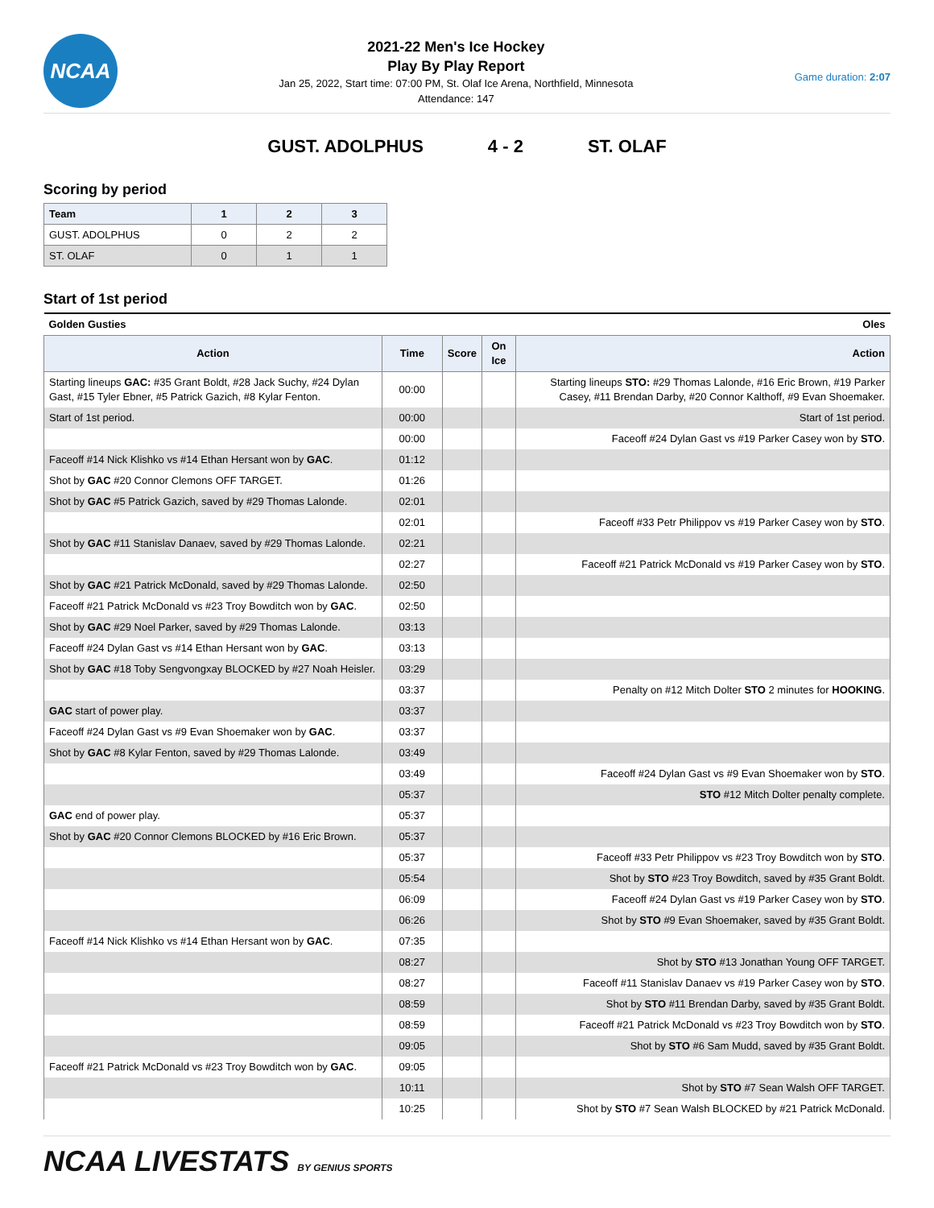NCAA
2021-22 Men's Ice Hockey
Play By Play Report
Jan 25, 2022, Start time: 07:00 PM, St. Olaf Ice Arena, Northfield, Minnesota
Attendance: 147
Game duration: 2:07
GUST. ADOLPHUS 4 - 2 ST. OLAF
Scoring by period
| Team | 1 | 2 | 3 |
| --- | --- | --- | --- |
| GUST. ADOLPHUS | 0 | 2 | 2 |
| ST. OLAF | 0 | 1 | 1 |
Start of 1st period
| Golden Gusties | | Oles | | |
| Action | Time | Score | On Ice | Action |
| Starting lineups GAC: #35 Grant Boldt, #28 Jack Suchy, #24 Dylan Gast, #15 Tyler Ebner, #5 Patrick Gazich, #8 Kylar Fenton. | 00:00 | | | Starting lineups STO: #29 Thomas Lalonde, #16 Eric Brown, #19 Parker Casey, #11 Brendan Darby, #20 Connor Kalthoff, #9 Evan Shoemaker. |
| Start of 1st period. | 00:00 | | | Start of 1st period. |
| | 00:00 | | | Faceoff #24 Dylan Gast vs #19 Parker Casey won by STO . |
| Faceoff #14 Nick Klishko vs #14 Ethan Hersant won by GAC . | 01:12 | | | |
| Shot by GAC #20 Connor Clemons OFF TARGET. | 01:26 | | | |
| Shot by GAC #5 Patrick Gazich, saved by #29 Thomas Lalonde. | 02:01 | | | |
| | 02:01 | | | Faceoff #33 Petr Philippov vs #19 Parker Casey won by STO . |
| Shot by GAC #11 Stanislav Danaev, saved by #29 Thomas Lalonde. | 02:21 | | | |
| | 02:27 | | | Faceoff #21 Patrick McDonald vs #19 Parker Casey won by STO . |
| Shot by GAC #21 Patrick McDonald, saved by #29 Thomas Lalonde. | 02:50 | | | |
| Faceoff #21 Patrick McDonald vs #23 Troy Bowditch won by GAC . | 02:50 | | | |
| Shot by GAC #29 Noel Parker, saved by #29 Thomas Lalonde. | 03:13 | | | |
| Faceoff #24 Dylan Gast vs #14 Ethan Hersant won by GAC . | 03:13 | | | |
| Shot by GAC #18 Toby Sengvongxay BLOCKED by #27 Noah Heisler. | 03:29 | | | |
| | 03:37 | | | Penalty on #12 Mitch Dolter STO 2 minutes for HOOKING . |
| GAC start of power play. | 03:37 | | | |
| Faceoff #24 Dylan Gast vs #9 Evan Shoemaker won by GAC . | 03:37 | | | |
| Shot by GAC #8 Kylar Fenton, saved by #29 Thomas Lalonde. | 03:49 | | | |
| | 03:49 | | | Faceoff #24 Dylan Gast vs #9 Evan Shoemaker won by STO . |
| | 05:37 | | | STO #12 Mitch Dolter penalty complete. |
| GAC end of power play. | 05:37 | | | |
| Shot by GAC #20 Connor Clemons BLOCKED by #16 Eric Brown. | 05:37 | | | |
| | 05:37 | | | Faceoff #33 Petr Philippov vs #23 Troy Bowditch won by STO . |
| | 05:54 | | | Shot by STO #23 Troy Bowditch, saved by #35 Grant Boldt. |
| | 06:09 | | | Faceoff #24 Dylan Gast vs #19 Parker Casey won by STO . |
| | 06:26 | | | Shot by STO #9 Evan Shoemaker, saved by #35 Grant Boldt. |
| Faceoff #14 Nick Klishko vs #14 Ethan Hersant won by GAC . | 07:35 | | | |
| | 08:27 | | | Shot by STO #13 Jonathan Young OFF TARGET. |
| | 08:27 | | | Faceoff #11 Stanislav Danaev vs #19 Parker Casey won by STO . |
| | 08:59 | | | Shot by STO #11 Brendan Darby, saved by #35 Grant Boldt. |
| | 08:59 | | | Faceoff #21 Patrick McDonald vs #23 Troy Bowditch won by STO . |
| | 09:05 | | | Shot by STO #6 Sam Mudd, saved by #35 Grant Boldt. |
| Faceoff #21 Patrick McDonald vs #23 Troy Bowditch won by GAC . | 09:05 | | | |
| | 10:11 | | | Shot by STO #7 Sean Walsh OFF TARGET. |
| | 10:25 | | | Shot by STO #7 Sean Walsh BLOCKED by #21 Patrick McDonald. |
NCAA LIVESTATS BY GENIUS SPORTS